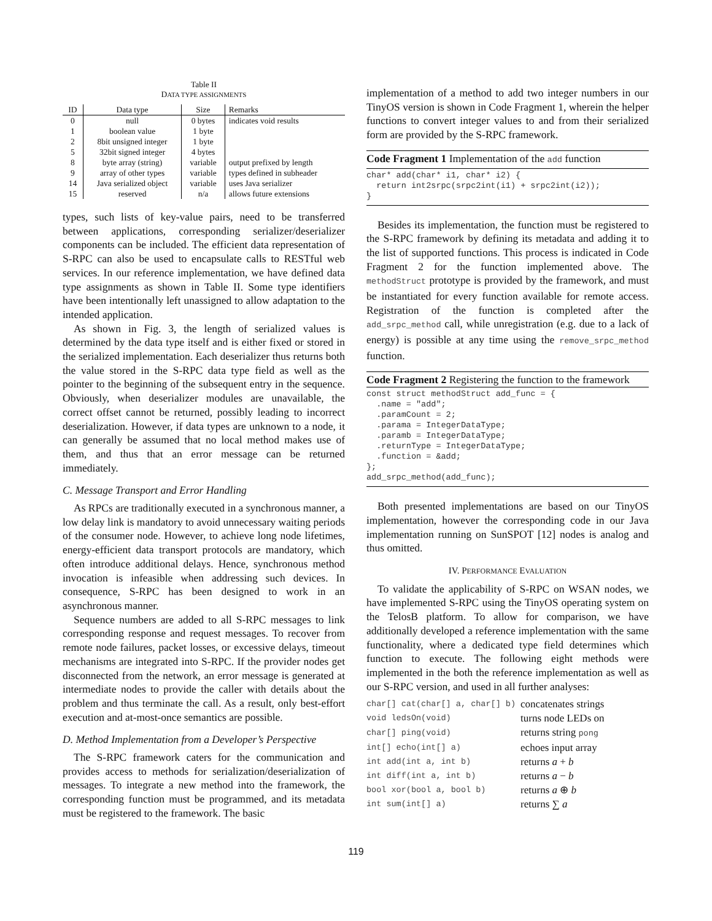Table II
DATA TYPE ASSIGNMENTS
| ID | Data type | Size | Remarks |
| --- | --- | --- | --- |
| 0 | null | 0 bytes | indicates void results |
| 1 | boolean value | 1 byte | |
| 2 | 8bit unsigned integer | 1 byte | |
| 5 | 32bit signed integer | 4 bytes | |
| 8 | byte array (string) | variable | output prefixed by length |
| 9 | array of other types | variable | types defined in subheader |
| 14 | Java serialized object | variable | uses Java serializer |
| 15 | reserved | n/a | allows future extensions |
types, such lists of key-value pairs, need to be transferred between applications, corresponding serializer/deserializer components can be included. The efficient data representation of S-RPC can also be used to encapsulate calls to RESTful web services. In our reference implementation, we have defined data type assignments as shown in Table II. Some type identifiers have been intentionally left unassigned to allow adaptation to the intended application.
As shown in Fig. 3, the length of serialized values is determined by the data type itself and is either fixed or stored in the serialized implementation. Each deserializer thus returns both the value stored in the S-RPC data type field as well as the pointer to the beginning of the subsequent entry in the sequence. Obviously, when deserializer modules are unavailable, the correct offset cannot be returned, possibly leading to incorrect deserialization. However, if data types are unknown to a node, it can generally be assumed that no local method makes use of them, and thus that an error message can be returned immediately.
C. Message Transport and Error Handling
As RPCs are traditionally executed in a synchronous manner, a low delay link is mandatory to avoid unnecessary waiting periods of the consumer node. However, to achieve long node lifetimes, energy-efficient data transport protocols are mandatory, which often introduce additional delays. Hence, synchronous method invocation is infeasible when addressing such devices. In consequence, S-RPC has been designed to work in an asynchronous manner.
Sequence numbers are added to all S-RPC messages to link corresponding response and request messages. To recover from remote node failures, packet losses, or excessive delays, timeout mechanisms are integrated into S-RPC. If the provider nodes get disconnected from the network, an error message is generated at intermediate nodes to provide the caller with details about the problem and thus terminate the call. As a result, only best-effort execution and at-most-once semantics are possible.
D. Method Implementation from a Developer’s Perspective
The S-RPC framework caters for the communication and provides access to methods for serialization/deserialization of messages. To integrate a new method into the framework, the corresponding function must be programmed, and its metadata must be registered to the framework. The basic
implementation of a method to add two integer numbers in our TinyOS version is shown in Code Fragment 1, wherein the helper functions to convert integer values to and from their serialized form are provided by the S-RPC framework.
Code Fragment 1 Implementation of the add function
char* add(char* i1, char* i2) {
  return int2srpc(srpc2int(i1) + srpc2int(i2));
}
Besides its implementation, the function must be registered to the S-RPC framework by defining its metadata and adding it to the list of supported functions. This process is indicated in Code Fragment 2 for the function implemented above. The methodStruct prototype is provided by the framework, and must be instantiated for every function available for remote access. Registration of the function is completed after the add_srpc_method call, while unregistration (e.g. due to a lack of energy) is possible at any time using the remove_srpc_method function.
Code Fragment 2 Registering the function to the framework
const struct methodStruct add_func = {
  .name = "add";
  .paramCount = 2;
  .parama = IntegerDataType;
  .paramb = IntegerDataType;
  .returnType = IntegerDataType;
  .function = &add;
};
add_srpc_method(add_func);
Both presented implementations are based on our TinyOS implementation, however the corresponding code in our Java implementation running on SunSPOT [12] nodes is analog and thus omitted.
IV. PERFORMANCE EVALUATION
To validate the applicability of S-RPC on WSAN nodes, we have implemented S-RPC using the TinyOS operating system on the TelosB platform. To allow for comparison, we have additionally developed a reference implementation with the same functionality, where a dedicated type field determines which function to execute. The following eight methods were implemented in the both the reference implementation as well as our S-RPC version, and used in all further analyses:
| char[] cat(char[] a, char[] b) | concatenates strings |
| void ledsOn(void) | turns node LEDs on |
| char[] ping(void) | returns string pong |
| int[] echo(int[] a) | echoes input array |
| int add(int a, int b) | returns a + b |
| int diff(int a, int b) | returns a − b |
| bool xor(bool a, bool b) | returns a ⊕ b |
| int sum(int[] a) | returns ∑ a |
119